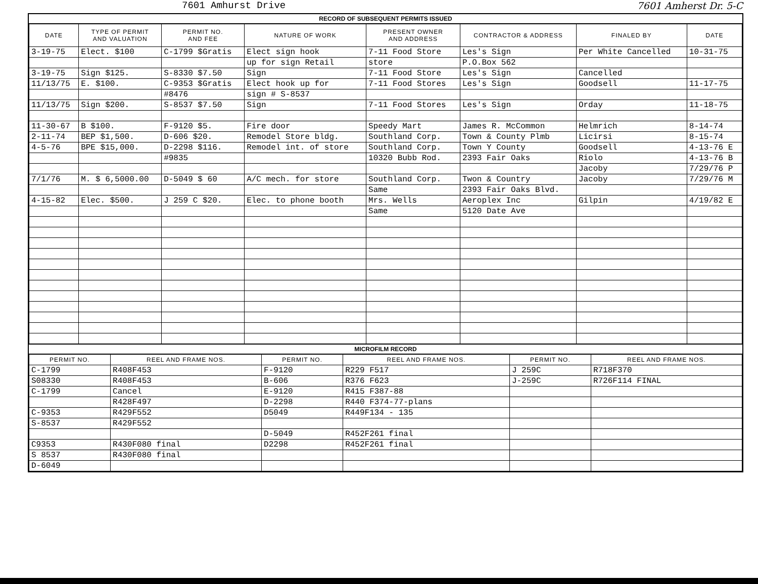7601 Amhurst Drive 7601 Amherst Dr. 5-C
RECORD OF SUBSEQUENT PERMITS ISSUED
| DATE | TYPE OF PERMIT AND VALUATION | PERMIT NO. AND FEE | NATURE OF WORK | PRESENT OWNER AND ADDRESS | CONTRACTOR & ADDRESS | FINALED BY | DATE |
| --- | --- | --- | --- | --- | --- | --- | --- |
| 3-19-75 | Elect. $100 | C-1799 $Gratis | Elect sign hook | 7-11 Food Store | Les's Sign | Per White Cancelled | 10-31-75 |
| | | | up for sign Retail | store | P.O.Box 562 | | |
| 3-19-75 | Sign $125. | S-8330 $7.50 | Sign | 7-11 Food Store | Les's Sign | Cancelled | |
| 11/13/75 | E. $100. | C-9353 $Gratis | Elect hook up for | 7-11 Food Stores | Les's Sign | Goodsell | 11-17-75 |
| | | #8476 | sign # S-8537 | | | | |
| 11/13/75 | Sign $200. | S-8537 $7.50 | Sign | 7-11 Food Stores | Les's Sign | Orday | 11-18-75 |
| 11-30-67 | B $100. | F-9120 $5. | Fire door | Speedy Mart | James R. McCommon | Helmrich | 8-14-74 |
| 2-11-74 | BEP $1,500. | D-606 $20. | Remodel Store bldg. | Southland Corp. | Town & County Plmb | Licirsi | 8-15-74 |
| 4-5-76 | BPE $15,000. | D-2298 $116. | Remodel int. of store | Southland Corp. | Town Y County | Goodsell | 4-13-76 E |
| | | #9835 | | 10320 Bubb Rod. | 2393 Fair Oaks | Riolo | 4-13-76 B |
| | | | | | | Jacoby | 7/29/76 P |
| 7/1/76 | M. $ 6,5000.00 | D-5049 $ 60 | A/C mech. for store | Southland Corp. | Twon & Country | Jacoby | 7/29/76 M |
| | | | | Same | 2393 Fair Oaks Blvd. | | |
| 4-15-82 | Elec. $500. | J 259 C $20. | Elec. to phone booth | Mrs. Wells | Aeroplex Inc | Gilpin | 4/19/82 E |
| | | | | Same | 5120 Date Ave | | |
MICROFILM RECORD
| PERMIT NO. | REEL AND FRAME NOS. | PERMIT NO. | REEL AND FRAME NOS. | PERMIT NO. | REEL AND FRAME NOS. |
| --- | --- | --- | --- | --- | --- |
| C-1799 | R408F453 | F-9120 | R229 F517 | J 259C | R718F370 |
| S08330 | R408F453 | B-606 | R376 F623 | J-259C | R726F114 FINAL |
| C-1799 | Cancel | E-9120 | R415 F387-88 | | |
| | R428F497 | D-2298 | R440 F374-77-plans | | |
| C-9353 | R429F552 | D5049 | R449F134 - 135 | | |
| S-8537 | R429F552 | | | | |
| | | D-5049 | R452F261 final | | |
| C9353 | R430F080 final | D2298 | R452F261 final | | |
| S 8537 | R430F080 final | | | | |
| D-6049 | | | | | |